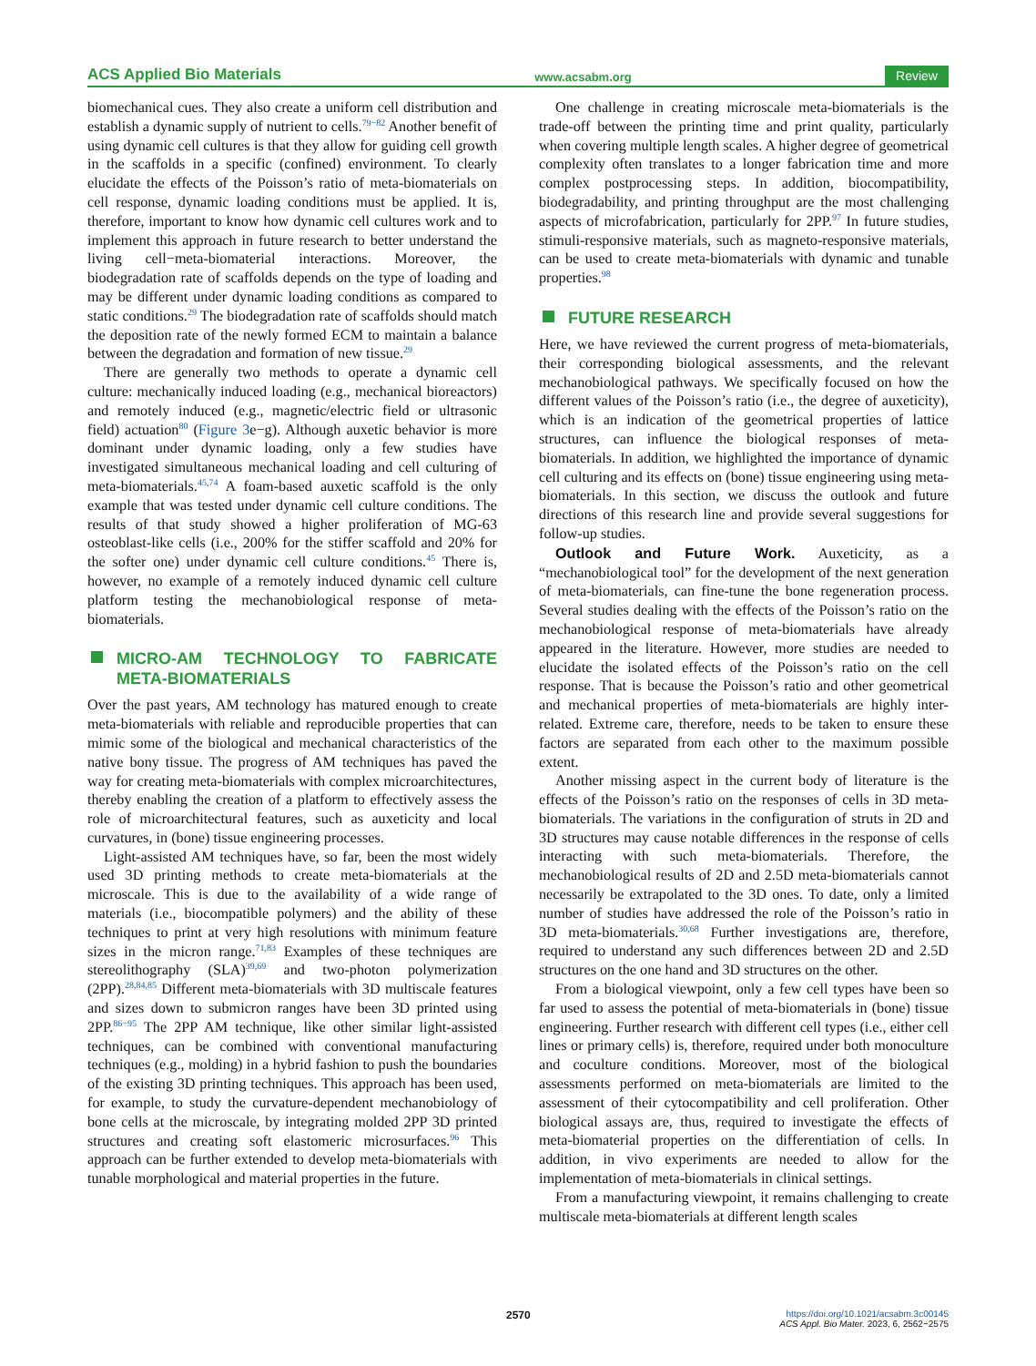ACS Applied Bio Materials www.acsabm.org Review
biomechanical cues. They also create a uniform cell distribution and establish a dynamic supply of nutrient to cells.<sup>79−82</sup> Another benefit of using dynamic cell cultures is that they allow for guiding cell growth in the scaffolds in a specific (confined) environment. To clearly elucidate the effects of the Poisson’s ratio of meta-biomaterials on cell response, dynamic loading conditions must be applied. It is, therefore, important to know how dynamic cell cultures work and to implement this approach in future research to better understand the living cell−meta-biomaterial interactions. Moreover, the biodegradation rate of scaffolds depends on the type of loading and may be different under dynamic loading conditions as compared to static conditions.<sup>29</sup> The biodegradation rate of scaffolds should match the deposition rate of the newly formed ECM to maintain a balance between the degradation and formation of new tissue.<sup>29</sup>
There are generally two methods to operate a dynamic cell culture: mechanically induced loading (e.g., mechanical bioreactors) and remotely induced (e.g., magnetic/electric field or ultrasonic field) actuation<sup>80</sup> (Figure 3e−g). Although auxetic behavior is more dominant under dynamic loading, only a few studies have investigated simultaneous mechanical loading and cell culturing of meta-biomaterials.<sup>45,74</sup> A foam-based auxetic scaffold is the only example that was tested under dynamic cell culture conditions. The results of that study showed a higher proliferation of MG-63 osteoblast-like cells (i.e., 200% for the stiffer scaffold and 20% for the softer one) under dynamic cell culture conditions.<sup>45</sup> There is, however, no example of a remotely induced dynamic cell culture platform testing the mechanobiological response of meta-biomaterials.
MICRO-AM TECHNOLOGY TO FABRICATE META-BIOMATERIALS
Over the past years, AM technology has matured enough to create meta-biomaterials with reliable and reproducible properties that can mimic some of the biological and mechanical characteristics of the native bony tissue. The progress of AM techniques has paved the way for creating meta-biomaterials with complex microarchitectures, thereby enabling the creation of a platform to effectively assess the role of microarchitectural features, such as auxeticity and local curvatures, in (bone) tissue engineering processes.
Light-assisted AM techniques have, so far, been the most widely used 3D printing methods to create meta-biomaterials at the microscale. This is due to the availability of a wide range of materials (i.e., biocompatible polymers) and the ability of these techniques to print at very high resolutions with minimum feature sizes in the micron range.<sup>71,83</sup> Examples of these techniques are stereolithography (SLA)<sup>39,69</sup> and two-photon polymerization (2PP).<sup>28,84,85</sup> Different meta-biomaterials with 3D multiscale features and sizes down to submicron ranges have been 3D printed using 2PP.<sup>86−95</sup> The 2PP AM technique, like other similar light-assisted techniques, can be combined with conventional manufacturing techniques (e.g., molding) in a hybrid fashion to push the boundaries of the existing 3D printing techniques. This approach has been used, for example, to study the curvature-dependent mechanobiology of bone cells at the microscale, by integrating molded 2PP 3D printed structures and creating soft elastomeric microsurfaces.<sup>96</sup> This approach can be further extended to develop meta-biomaterials with tunable morphological and material properties in the future.
One challenge in creating microscale meta-biomaterials is the trade-off between the printing time and print quality, particularly when covering multiple length scales. A higher degree of geometrical complexity often translates to a longer fabrication time and more complex postprocessing steps. In addition, biocompatibility, biodegradability, and printing throughput are the most challenging aspects of microfabrication, particularly for 2PP.<sup>97</sup> In future studies, stimuli-responsive materials, such as magneto-responsive materials, can be used to create meta-biomaterials with dynamic and tunable properties.<sup>98</sup>
FUTURE RESEARCH
Here, we have reviewed the current progress of meta-biomaterials, their corresponding biological assessments, and the relevant mechanobiological pathways. We specifically focused on how the different values of the Poisson’s ratio (i.e., the degree of auxeticity), which is an indication of the geometrical properties of lattice structures, can influence the biological responses of meta-biomaterials. In addition, we highlighted the importance of dynamic cell culturing and its effects on (bone) tissue engineering using meta-biomaterials. In this section, we discuss the outlook and future directions of this research line and provide several suggestions for follow-up studies.
Outlook and Future Work. Auxeticity, as a “mechanobiological tool” for the development of the next generation of meta-biomaterials, can fine-tune the bone regeneration process. Several studies dealing with the effects of the Poisson’s ratio on the mechanobiological response of meta-biomaterials have already appeared in the literature. However, more studies are needed to elucidate the isolated effects of the Poisson’s ratio on the cell response. That is because the Poisson’s ratio and other geometrical and mechanical properties of meta-biomaterials are highly inter-related. Extreme care, therefore, needs to be taken to ensure these factors are separated from each other to the maximum possible extent.
Another missing aspect in the current body of literature is the effects of the Poisson’s ratio on the responses of cells in 3D meta-biomaterials. The variations in the configuration of struts in 2D and 3D structures may cause notable differences in the response of cells interacting with such meta-biomaterials. Therefore, the mechanobiological results of 2D and 2.5D meta-biomaterials cannot necessarily be extrapolated to the 3D ones. To date, only a limited number of studies have addressed the role of the Poisson’s ratio in 3D meta-biomaterials.<sup>30,68</sup> Further investigations are, therefore, required to understand any such differences between 2D and 2.5D structures on the one hand and 3D structures on the other.
From a biological viewpoint, only a few cell types have been so far used to assess the potential of meta-biomaterials in (bone) tissue engineering. Further research with different cell types (i.e., either cell lines or primary cells) is, therefore, required under both monoculture and coculture conditions. Moreover, most of the biological assessments performed on meta-biomaterials are limited to the assessment of their cytocompatibility and cell proliferation. Other biological assays are, thus, required to investigate the effects of meta-biomaterial properties on the differentiation of cells. In addition, in vivo experiments are needed to allow for the implementation of meta-biomaterials in clinical settings.
From a manufacturing viewpoint, it remains challenging to create multiscale meta-biomaterials at different length scales
2570 https://doi.org/10.1021/acsabm.3c00145
ACS Appl. Bio Mater. 2023, 6, 2562−2575